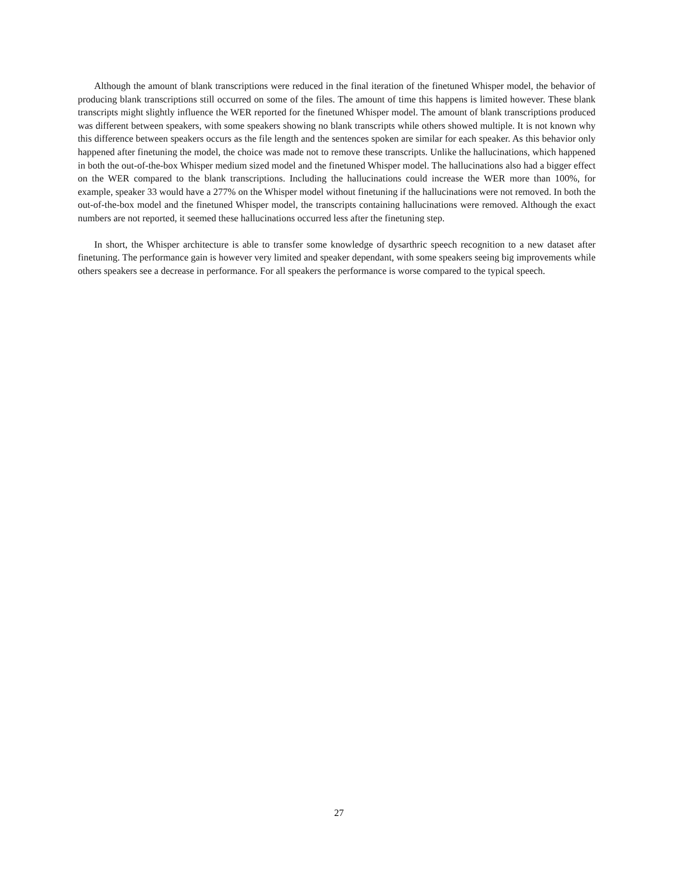Although the amount of blank transcriptions were reduced in the final iteration of the finetuned Whisper model, the behavior of producing blank transcriptions still occurred on some of the files. The amount of time this happens is limited however. These blank transcripts might slightly influence the WER reported for the finetuned Whisper model. The amount of blank transcriptions produced was different between speakers, with some speakers showing no blank transcripts while others showed multiple. It is not known why this difference between speakers occurs as the file length and the sentences spoken are similar for each speaker. As this behavior only happened after finetuning the model, the choice was made not to remove these transcripts. Unlike the hallucinations, which happened in both the out-of-the-box Whisper medium sized model and the finetuned Whisper model. The hallucinations also had a bigger effect on the WER compared to the blank transcriptions. Including the hallucinations could increase the WER more than 100%, for example, speaker 33 would have a 277% on the Whisper model without finetuning if the hallucinations were not removed. In both the out-of-the-box model and the finetuned Whisper model, the transcripts containing hallucinations were removed. Although the exact numbers are not reported, it seemed these hallucinations occurred less after the finetuning step.
In short, the Whisper architecture is able to transfer some knowledge of dysarthric speech recognition to a new dataset after finetuning. The performance gain is however very limited and speaker dependant, with some speakers seeing big improvements while others speakers see a decrease in performance. For all speakers the performance is worse compared to the typical speech.
27